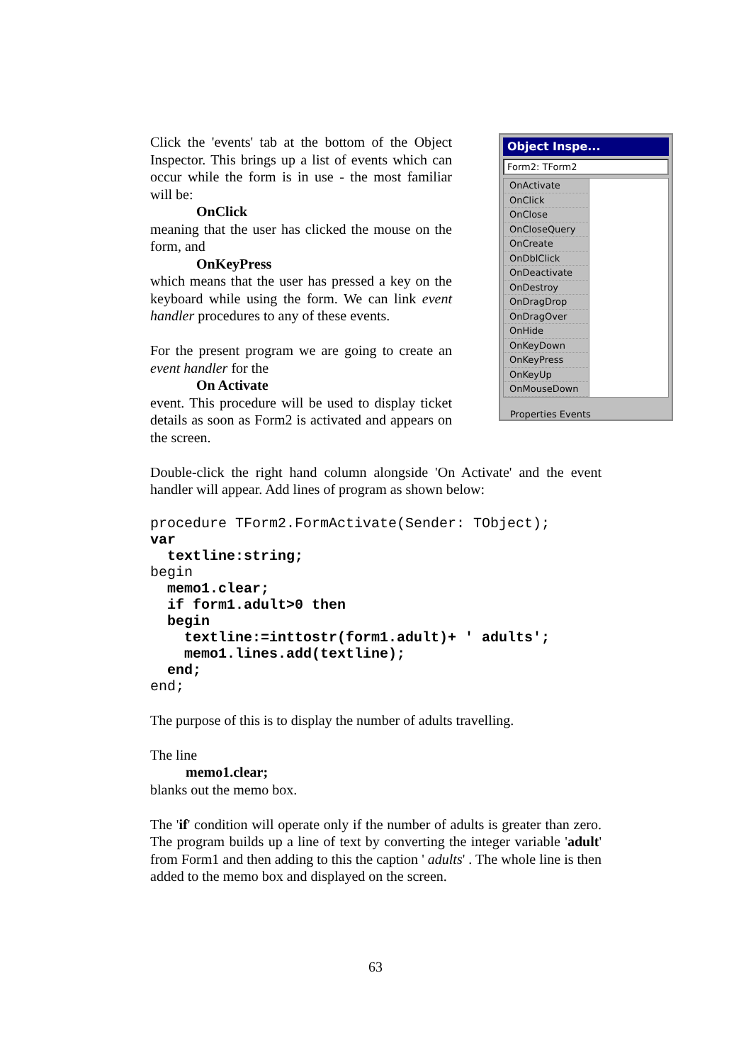Click the 'events' tab at the bottom of the Object Inspector. This brings up a list of events which can occur while the form is in use - the most familiar will be:
OnClick
meaning that the user has clicked the mouse on the form, and
OnKeyPress
which means that the user has pressed a key on the keyboard while using the form. We can link event handler procedures to any of these events.
For the present program we are going to create an event handler for the
On Activate
event. This procedure will be used to display ticket details as soon as Form2 is activated and appears on the screen.
Object Inspe...
Form2: TForm2
OnActivate
OnClick
OnClose
OnCloseQuery
OnCreate
OnDblClick
OnDeactivate
OnDestroy
OnDragDrop
OnDragOver
OnHide
OnKeyDown
OnKeyPress
OnKeyUp
OnMouseDown
Properties Events
Double-click the right hand column alongside 'On Activate' and the event handler will appear. Add lines of program as shown below:
procedure TForm2.FormActivate(Sender: TObject);
var
  textline:string;
begin
  memo1.clear;
  if form1.adult>0 then
  begin
    textline:=inttostr(form1.adult)+ ' adults';
    memo1.lines.add(textline);
  end;
end;
The purpose of this is to display the number of adults travelling.
The line
memo1.clear;
blanks out the memo box.
The 'if' condition will operate only if the number of adults is greater than zero. The program builds up a line of text by converting the integer variable 'adult' from Form1 and then adding to this the caption ' adults' . The whole line is then added to the memo box and displayed on the screen.
63